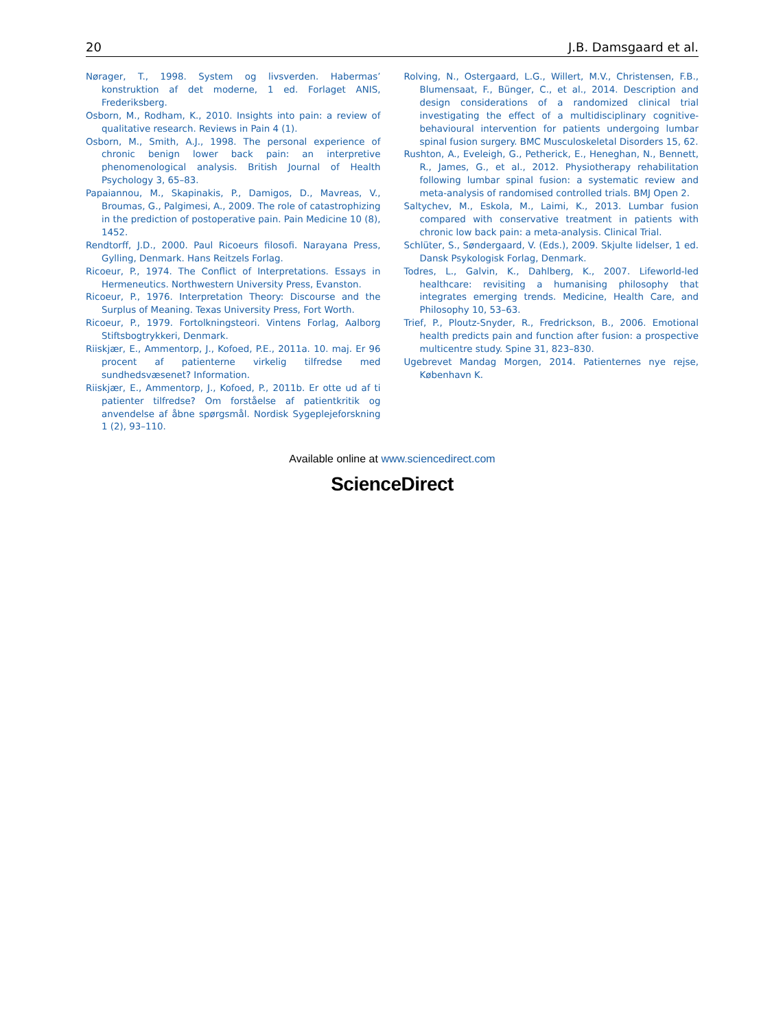20 J.B. Damsgaard et al.
Nørager, T., 1998. System og livsverden. Habermas’ konstruktion af det moderne, 1 ed. Forlaget ANIS, Frederiksberg.
Osborn, M., Rodham, K., 2010. Insights into pain: a review of qualitative research. Reviews in Pain 4 (1).
Osborn, M., Smith, A.J., 1998. The personal experience of chronic benign lower back pain: an interpretive phenomenological analysis. British Journal of Health Psychology 3, 65–83.
Papaiannou, M., Skapinakis, P., Damigos, D., Mavreas, V., Broumas, G., Palgimesi, A., 2009. The role of catastrophizing in the prediction of postoperative pain. Pain Medicine 10 (8), 1452.
Rendtorff, J.D., 2000. Paul Ricoeurs filosofi. Narayana Press, Gylling, Denmark. Hans Reitzels Forlag.
Ricoeur, P., 1974. The Conflict of Interpretations. Essays in Hermeneutics. Northwestern University Press, Evanston.
Ricoeur, P., 1976. Interpretation Theory: Discourse and the Surplus of Meaning. Texas University Press, Fort Worth.
Ricoeur, P., 1979. Fortolkningsteori. Vintens Forlag, Aalborg Stiftsbogtrykkeri, Denmark.
Riiskjær, E., Ammentorp, J., Kofoed, P.E., 2011a. 10. maj. Er 96 procent af patienterne virkelig tilfredse med sundhedsvæsenet? Information.
Riiskjær, E., Ammentorp, J., Kofoed, P., 2011b. Er otte ud af ti patienter tilfredse? Om forståelse af patientkritik og anvendelse af åbne spørgsmål. Nordisk Sygeplejeforskning 1 (2), 93–110.
Rolving, N., Ostergaard, L.G., Willert, M.V., Christensen, F.B., Blumensaat, F., Bünger, C., et al., 2014. Description and design considerations of a randomized clinical trial investigating the effect of a multidisciplinary cognitive-behavioural intervention for patients undergoing lumbar spinal fusion surgery. BMC Musculoskeletal Disorders 15, 62.
Rushton, A., Eveleigh, G., Petherick, E., Heneghan, N., Bennett, R., James, G., et al., 2012. Physiotherapy rehabilitation following lumbar spinal fusion: a systematic review and meta-analysis of randomised controlled trials. BMJ Open 2.
Saltychev, M., Eskola, M., Laimi, K., 2013. Lumbar fusion compared with conservative treatment in patients with chronic low back pain: a meta-analysis. Clinical Trial.
Schlüter, S., Søndergaard, V. (Eds.), 2009. Skjulte lidelser, 1 ed. Dansk Psykologisk Forlag, Denmark.
Todres, L., Galvin, K., Dahlberg, K., 2007. Lifeworld-led healthcare: revisiting a humanising philosophy that integrates emerging trends. Medicine, Health Care, and Philosophy 10, 53–63.
Trief, P., Ploutz-Snyder, R., Fredrickson, B., 2006. Emotional health predicts pain and function after fusion: a prospective multicentre study. Spine 31, 823–830.
Ugebrevet Mandag Morgen, 2014. Patienternes nye rejse, København K.
Available online at www.sciencedirect.com
ScienceDirect